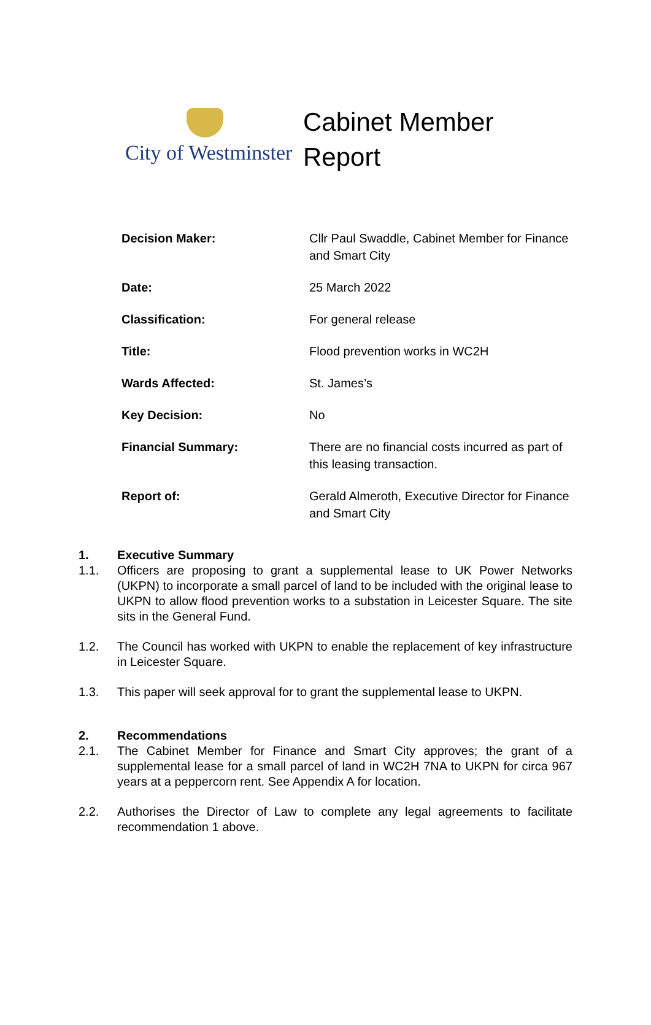City of Westminster
Cabinet Member
Report
| Decision Maker: | Cllr Paul Swaddle, Cabinet Member for Finance and Smart City |
| Date: | 25 March 2022 |
| Classification: | For general release |
| Title: | Flood prevention works in WC2H |
| Wards Affected: | St. James’s |
| Key Decision: | No |
| Financial Summary: | There are no financial costs incurred as part of this leasing transaction. |
| Report of: | Gerald Almeroth, Executive Director for Finance and Smart City |
1. Executive Summary
1.1. Officers are proposing to grant a supplemental lease to UK Power Networks (UKPN) to incorporate a small parcel of land to be included with the original lease to UKPN to allow flood prevention works to a substation in Leicester Square. The site sits in the General Fund.
1.2. The Council has worked with UKPN to enable the replacement of key infrastructure in Leicester Square.
1.3. This paper will seek approval for to grant the supplemental lease to UKPN.
2. Recommendations
2.1. The Cabinet Member for Finance and Smart City approves; the grant of a supplemental lease for a small parcel of land in WC2H 7NA to UKPN for circa 967 years at a peppercorn rent. See Appendix A for location.
2.2. Authorises the Director of Law to complete any legal agreements to facilitate recommendation 1 above.